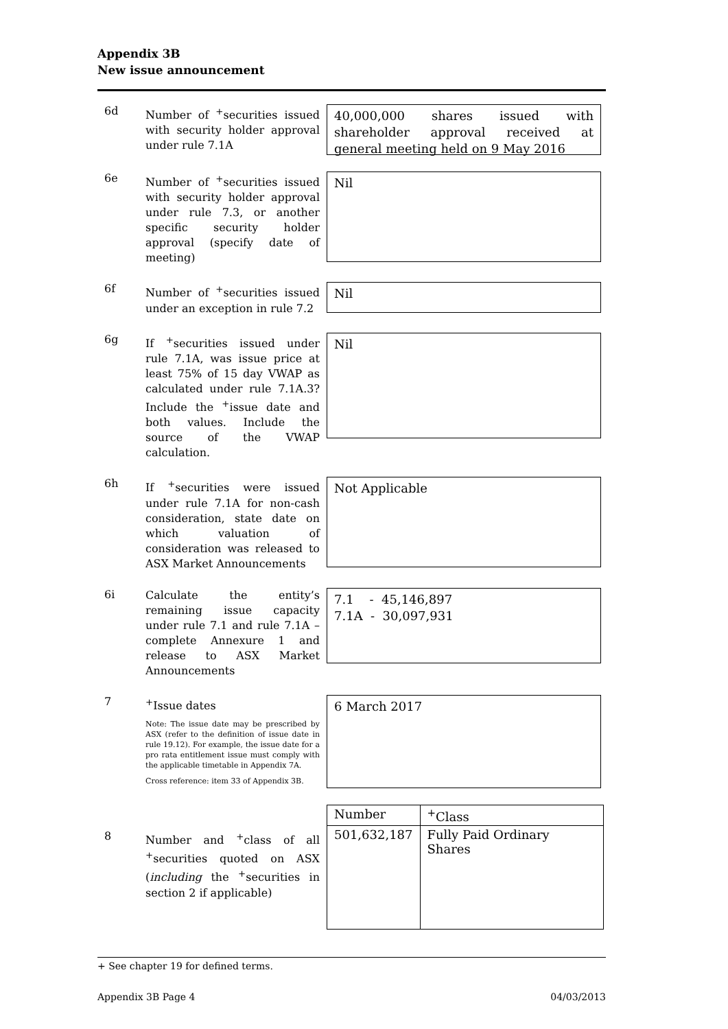Appendix 3B
New issue announcement
6d
Number of <sup>+</sup>securities issued with security holder approval under rule 7.1A
40,000,000 shares issued with shareholder approval received at general meeting held on 9 May 2016
6e
Number of <sup>+</sup>securities issued with security holder approval under rule 7.3, or another specific security holder approval (specify date of meeting)
Nil
6f
Number of <sup>+</sup>securities issued under an exception in rule 7.2
Nil
6g
If <sup>+</sup>securities issued under rule 7.1A, was issue price at least 75% of 15 day VWAP as calculated under rule 7.1A.3? Include the <sup>+</sup>issue date and both values. Include the source of the VWAP calculation.
Nil
6h
If <sup>+</sup>securities were issued under rule 7.1A for non-cash consideration, state date on which valuation of consideration was released to ASX Market Announcements
Not Applicable
6i
Calculate the entity’s remaining issue capacity under rule 7.1 and rule 7.1A – complete Annexure 1 and release to ASX Market Announcements
7.1 - 45,146,897
7.1A - 30,097,931
7
<sup>+</sup>Issue dates
Note: The issue date may be prescribed by ASX (refer to the definition of issue date in rule 19.12). For example, the issue date for a pro rata entitlement issue must comply with the applicable timetable in Appendix 7A.
Cross reference: item 33 of Appendix 3B.
6 March 2017
8
Number and <sup>+</sup>class of all <sup>+</sup>securities quoted on ASX (including the <sup>+</sup>securities in section 2 if applicable)
| Number | <sup>+</sup>Class |
| --- | --- |
| 501,632,187 | Fully Paid Ordinary Shares |
+ See chapter 19 for defined terms.
Appendix 3B Page 4 04/03/2013